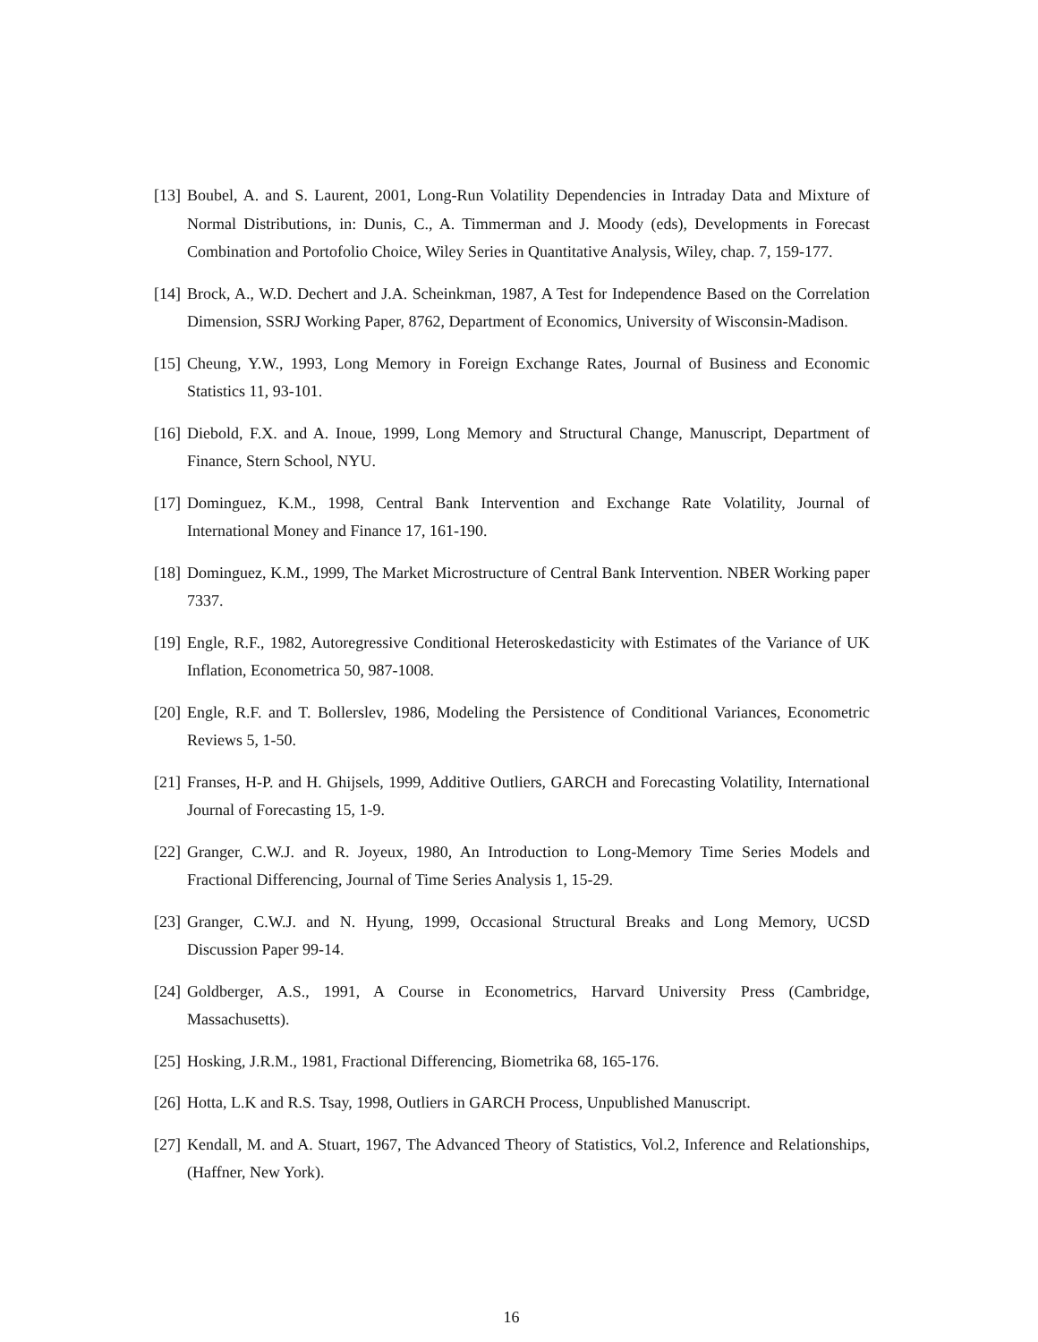[13] Boubel, A. and S. Laurent, 2001, Long-Run Volatility Dependencies in Intraday Data and Mixture of Normal Distributions, in: Dunis, C., A. Timmerman and J. Moody (eds), Developments in Forecast Combination and Portofolio Choice, Wiley Series in Quantitative Analysis, Wiley, chap. 7, 159-177.
[14] Brock, A., W.D. Dechert and J.A. Scheinkman, 1987, A Test for Independence Based on the Correlation Dimension, SSRJ Working Paper, 8762, Department of Economics, University of Wisconsin-Madison.
[15] Cheung, Y.W., 1993, Long Memory in Foreign Exchange Rates, Journal of Business and Economic Statistics 11, 93-101.
[16] Diebold, F.X. and A. Inoue, 1999, Long Memory and Structural Change, Manuscript, Department of Finance, Stern School, NYU.
[17] Dominguez, K.M., 1998, Central Bank Intervention and Exchange Rate Volatility, Journal of International Money and Finance 17, 161-190.
[18] Dominguez, K.M., 1999, The Market Microstructure of Central Bank Intervention. NBER Working paper 7337.
[19] Engle, R.F., 1982, Autoregressive Conditional Heteroskedasticity with Estimates of the Variance of UK Inflation, Econometrica 50, 987-1008.
[20] Engle, R.F. and T. Bollerslev, 1986, Modeling the Persistence of Conditional Variances, Econometric Reviews 5, 1-50.
[21] Franses, H-P. and H. Ghijsels, 1999, Additive Outliers, GARCH and Forecasting Volatility, International Journal of Forecasting 15, 1-9.
[22] Granger, C.W.J. and R. Joyeux, 1980, An Introduction to Long-Memory Time Series Models and Fractional Differencing, Journal of Time Series Analysis 1, 15-29.
[23] Granger, C.W.J. and N. Hyung, 1999, Occasional Structural Breaks and Long Memory, UCSD Discussion Paper 99-14.
[24] Goldberger, A.S., 1991, A Course in Econometrics, Harvard University Press (Cambridge, Massachusetts).
[25] Hosking, J.R.M., 1981, Fractional Differencing, Biometrika 68, 165-176.
[26] Hotta, L.K and R.S. Tsay, 1998, Outliers in GARCH Process, Unpublished Manuscript.
[27] Kendall, M. and A. Stuart, 1967, The Advanced Theory of Statistics, Vol.2, Inference and Relationships, (Haffner, New York).
16